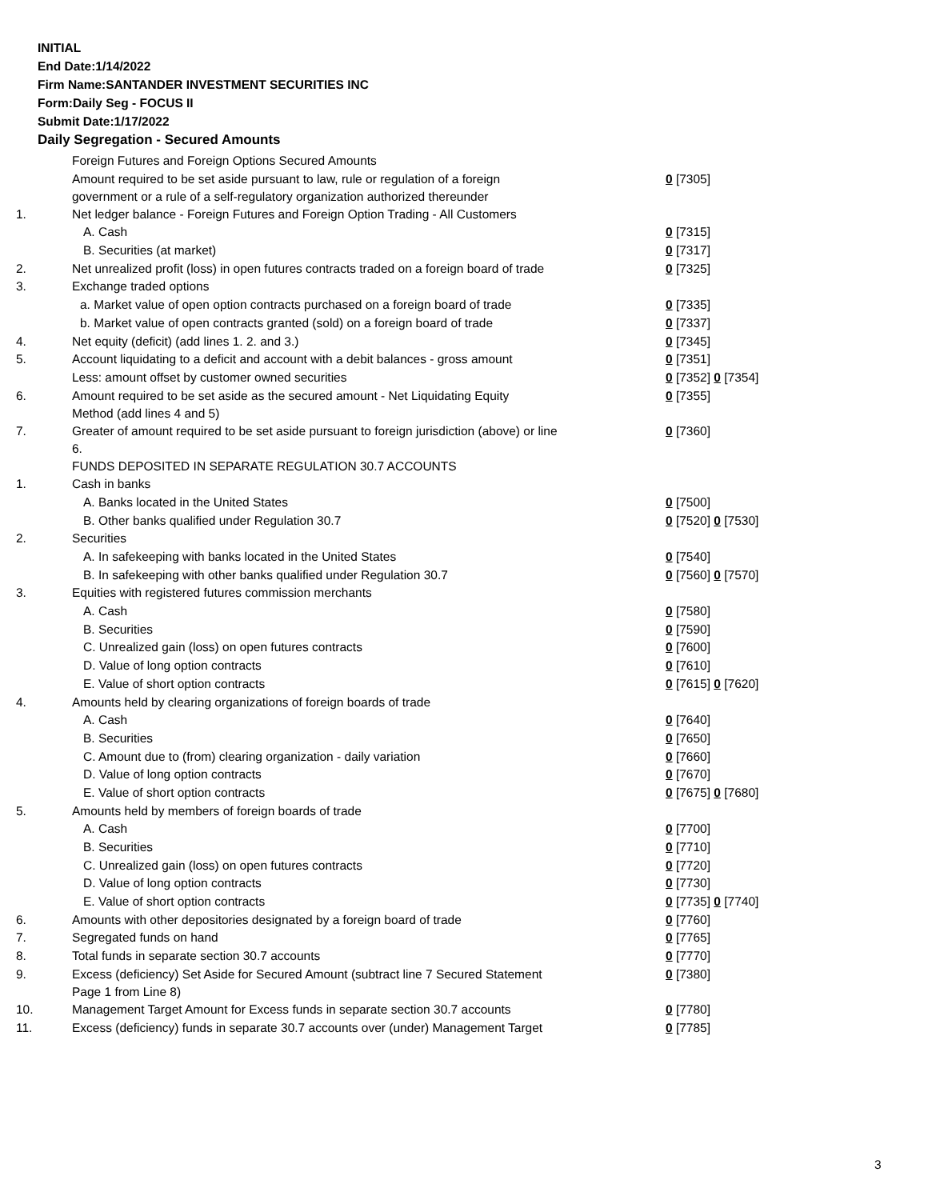INITIAL
End Date:1/14/2022
Firm Name:SANTANDER INVESTMENT SECURITIES INC
Form:Daily Seg - FOCUS II
Submit Date:1/17/2022
Daily Segregation - Secured Amounts
| | Foreign Futures and Foreign Options Secured Amounts | |
| | Amount required to be set aside pursuant to law, rule or regulation of a foreign government or a rule of a self-regulatory organization authorized thereunder | 0 [7305] |
| 1. | Net ledger balance - Foreign Futures and Foreign Option Trading - All Customers | |
| | A. Cash | 0 [7315] |
| | B. Securities (at market) | 0 [7317] |
| 2. | Net unrealized profit (loss) in open futures contracts traded on a foreign board of trade | 0 [7325] |
| 3. | Exchange traded options | |
| | a. Market value of open option contracts purchased on a foreign board of trade | 0 [7335] |
| | b. Market value of open contracts granted (sold) on a foreign board of trade | 0 [7337] |
| 4. | Net equity (deficit) (add lines 1. 2. and 3.) | 0 [7345] |
| 5. | Account liquidating to a deficit and account with a debit balances - gross amount | 0 [7351] |
| | Less: amount offset by customer owned securities | 0 [7352] 0 [7354] |
| 6. | Amount required to be set aside as the secured amount - Net Liquidating Equity Method (add lines 4 and 5) | 0 [7355] |
| 7. | Greater of amount required to be set aside pursuant to foreign jurisdiction (above) or line 6. | 0 [7360] |
| | FUNDS DEPOSITED IN SEPARATE REGULATION 30.7 ACCOUNTS | |
| 1. | Cash in banks | |
| | A. Banks located in the United States | 0 [7500] |
| | B. Other banks qualified under Regulation 30.7 | 0 [7520] 0 [7530] |
| 2. | Securities | |
| | A. In safekeeping with banks located in the United States | 0 [7540] |
| | B. In safekeeping with other banks qualified under Regulation 30.7 | 0 [7560] 0 [7570] |
| 3. | Equities with registered futures commission merchants | |
| | A. Cash | 0 [7580] |
| | B. Securities | 0 [7590] |
| | C. Unrealized gain (loss) on open futures contracts | 0 [7600] |
| | D. Value of long option contracts | 0 [7610] |
| | E. Value of short option contracts | 0 [7615] 0 [7620] |
| 4. | Amounts held by clearing organizations of foreign boards of trade | |
| | A. Cash | 0 [7640] |
| | B. Securities | 0 [7650] |
| | C. Amount due to (from) clearing organization - daily variation | 0 [7660] |
| | D. Value of long option contracts | 0 [7670] |
| | E. Value of short option contracts | 0 [7675] 0 [7680] |
| 5. | Amounts held by members of foreign boards of trade | |
| | A. Cash | 0 [7700] |
| | B. Securities | 0 [7710] |
| | C. Unrealized gain (loss) on open futures contracts | 0 [7720] |
| | D. Value of long option contracts | 0 [7730] |
| | E. Value of short option contracts | 0 [7735] 0 [7740] |
| 6. | Amounts with other depositories designated by a foreign board of trade | 0 [7760] |
| 7. | Segregated funds on hand | 0 [7765] |
| 8. | Total funds in separate section 30.7 accounts | 0 [7770] |
| 9. | Excess (deficiency) Set Aside for Secured Amount (subtract line 7 Secured Statement Page 1 from Line 8) | 0 [7380] |
| 10. | Management Target Amount for Excess funds in separate section 30.7 accounts | 0 [7780] |
| 11. | Excess (deficiency) funds in separate 30.7 accounts over (under) Management Target | 0 [7785] |
3